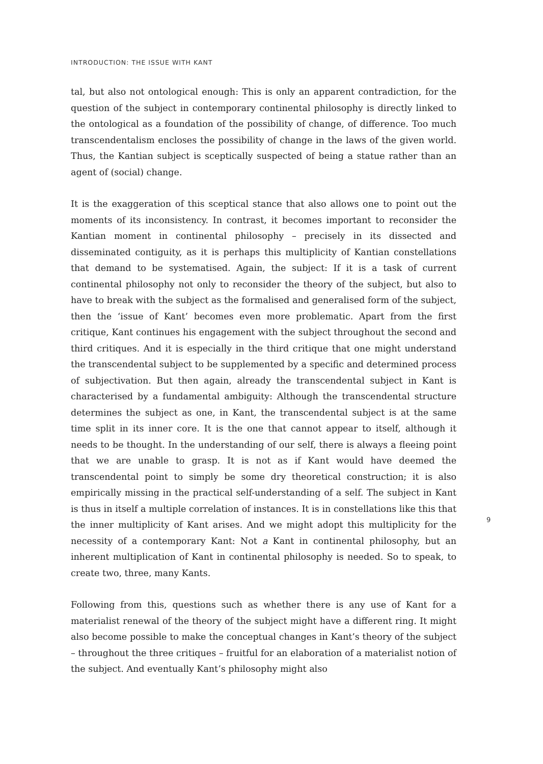INTRODUCTION: THE ISSUE WITH KANT
tal, but also not ontological enough: This is only an apparent contradiction, for the question of the subject in contemporary continental philosophy is directly linked to the ontological as a foundation of the possibility of change, of difference. Too much transcendentalism encloses the possibility of change in the laws of the given world. Thus, the Kantian subject is sceptically suspected of being a statue rather than an agent of (social) change.
It is the exaggeration of this sceptical stance that also allows one to point out the moments of its inconsistency. In contrast, it becomes important to reconsider the Kantian moment in continental philosophy – precisely in its dissected and disseminated contiguity, as it is perhaps this multiplicity of Kantian constellations that demand to be systematised. Again, the subject: If it is a task of current continental philosophy not only to reconsider the theory of the subject, but also to have to break with the subject as the formalised and generalised form of the subject, then the ‘issue of Kant’ becomes even more problematic. Apart from the first critique, Kant continues his engagement with the subject throughout the second and third critiques. And it is especially in the third critique that one might understand the transcendental subject to be supplemented by a specific and determined process of subjectivation. But then again, already the transcendental subject in Kant is characterised by a fundamental ambiguity: Although the transcendental structure determines the subject as one, in Kant, the transcendental subject is at the same time split in its inner core. It is the one that cannot appear to itself, although it needs to be thought. In the understanding of our self, there is always a fleeing point that we are unable to grasp. It is not as if Kant would have deemed the transcendental point to simply be some dry theoretical construction; it is also empirically missing in the practical self-understanding of a self. The subject in Kant is thus in itself a multiple correlation of instances. It is in constellations like this that the inner multiplicity of Kant arises. And we might adopt this multiplicity for the necessity of a contemporary Kant: Not a Kant in continental philosophy, but an inherent multiplication of Kant in continental philosophy is needed. So to speak, to create two, three, many Kants.
Following from this, questions such as whether there is any use of Kant for a materialist renewal of the theory of the subject might have a different ring. It might also become possible to make the conceptual changes in Kant’s theory of the subject – throughout the three critiques – fruitful for an elaboration of a materialist notion of the subject. And eventually Kant’s philosophy might also
9